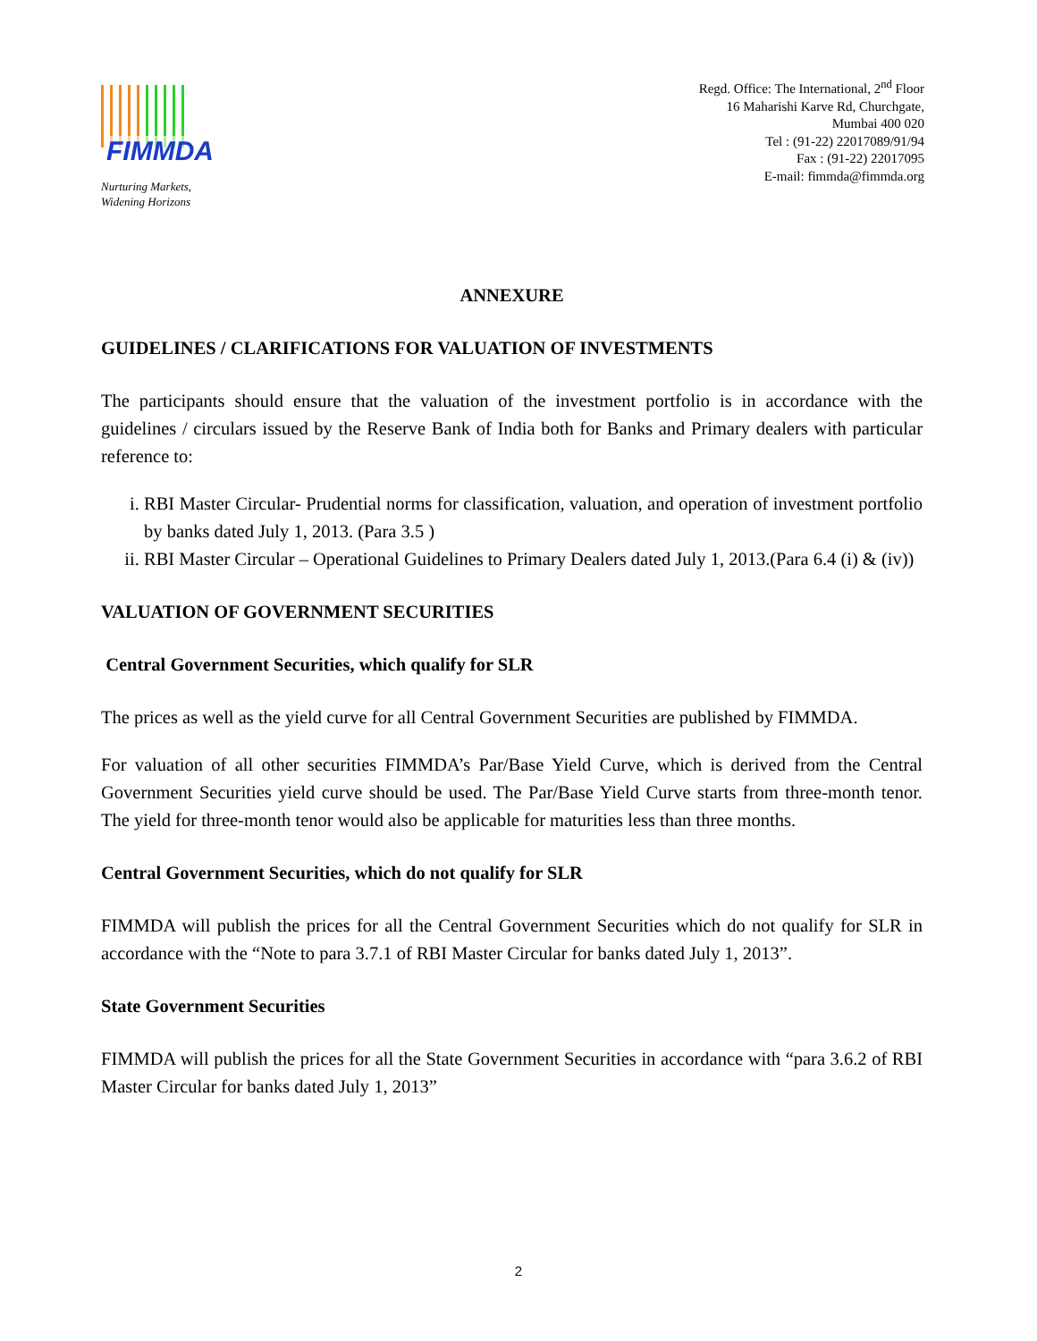FIMMDA
Nurturing Markets,
Widening Horizons
Regd. Office: The International, 2<sup>nd</sup> Floor
16 Maharishi Karve Rd, Churchgate,
Mumbai 400 020
Tel : (91-22) 22017089/91/94
Fax : (91-22) 22017095
E-mail: fimmda@fimmda.org
ANNEXURE
GUIDELINES / CLARIFICATIONS FOR VALUATION OF INVESTMENTS
The participants should ensure that the valuation of the investment portfolio is in accordance with the guidelines / circulars issued by the Reserve Bank of India both for Banks and Primary dealers with particular reference to:
i. RBI Master Circular- Prudential norms for classification, valuation, and operation of investment portfolio by banks dated July 1, 2013. (Para 3.5 )
ii. RBI Master Circular – Operational Guidelines to Primary Dealers dated July 1, 2013.(Para 6.4 (i) & (iv))
VALUATION OF GOVERNMENT SECURITIES
Central Government Securities, which qualify for SLR
The prices as well as the yield curve for all Central Government Securities are published by FIMMDA.
For valuation of all other securities FIMMDA’s Par/Base Yield Curve, which is derived from the Central Government Securities yield curve should be used. The Par/Base Yield Curve starts from three-month tenor. The yield for three-month tenor would also be applicable for maturities less than three months.
Central Government Securities, which do not qualify for SLR
FIMMDA will publish the prices for all the Central Government Securities which do not qualify for SLR in accordance with the “Note to para 3.7.1 of RBI Master Circular for banks dated July 1, 2013”.
State Government Securities
FIMMDA will publish the prices for all the State Government Securities in accordance with “para 3.6.2 of RBI Master Circular for banks dated July 1, 2013”
2